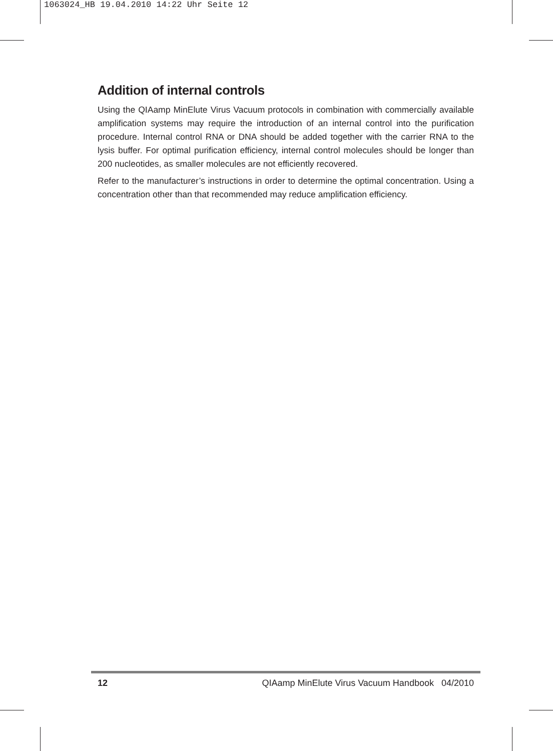1063024_HB 19.04.2010 14:22 Uhr Seite 12
Addition of internal controls
Using the QIAamp MinElute Virus Vacuum protocols in combination with commercially available amplification systems may require the introduction of an internal control into the purification procedure. Internal control RNA or DNA should be added together with the carrier RNA to the lysis buffer. For optimal purification efficiency, internal control molecules should be longer than 200 nucleotides, as smaller molecules are not efficiently recovered.
Refer to the manufacturer’s instructions in order to determine the optimal concentration. Using a concentration other than that recommended may reduce amplification efficiency.
12 QIAamp MinElute Virus Vacuum Handbook 04/2010